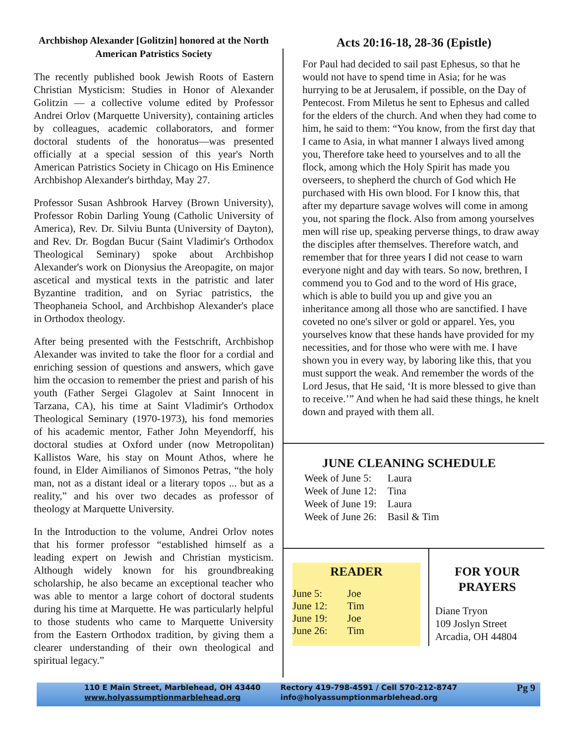Archbishop Alexander [Golitzin] honored at the North American Patristics Society
The recently published book Jewish Roots of Eastern Christian Mysticism: Studies in Honor of Alexander Golitzin — a collective volume edited by Professor Andrei Orlov (Marquette University), containing articles by colleagues, academic collaborators, and former doctoral students of the honoratus—was presented officially at a special session of this year's North American Patristics Society in Chicago on His Eminence Archbishop Alexander's birthday, May 27.
Professor Susan Ashbrook Harvey (Brown University), Professor Robin Darling Young (Catholic University of America), Rev. Dr. Silviu Bunta (University of Dayton), and Rev. Dr. Bogdan Bucur (Saint Vladimir's Orthodox Theological Seminary) spoke about Archbishop Alexander's work on Dionysius the Areopagite, on major ascetical and mystical texts in the patristic and later Byzantine tradition, and on Syriac patristics, the Theophaneia School, and Archbishop Alexander's place in Orthodox theology.
After being presented with the Festschrift, Archbishop Alexander was invited to take the floor for a cordial and enriching session of questions and answers, which gave him the occasion to remember the priest and parish of his youth (Father Sergei Glagolev at Saint Innocent in Tarzana, CA), his time at Saint Vladimir's Orthodox Theological Seminary (1970-1973), his fond memories of his academic mentor, Father John Meyendorff, his doctoral studies at Oxford under (now Metropolitan) Kallistos Ware, his stay on Mount Athos, where he found, in Elder Aimilianos of Simonos Petras, “the holy man, not as a distant ideal or a literary topos ... but as a reality,” and his over two decades as professor of theology at Marquette University.
In the Introduction to the volume, Andrei Orlov notes that his former professor “established himself as a leading expert on Jewish and Christian mysticism. Although widely known for his groundbreaking scholarship, he also became an exceptional teacher who was able to mentor a large cohort of doctoral students during his time at Marquette. He was particularly helpful to those students who came to Marquette University from the Eastern Orthodox tradition, by giving them a clearer understanding of their own theological and spiritual legacy.”
Acts 20:16-18, 28-36 (Epistle)
For Paul had decided to sail past Ephesus, so that he would not have to spend time in Asia; for he was hurrying to be at Jerusalem, if possible, on the Day of Pentecost. From Miletus he sent to Ephesus and called for the elders of the church. And when they had come to him, he said to them: “You know, from the first day that I came to Asia, in what manner I always lived among you, Therefore take heed to yourselves and to all the flock, among which the Holy Spirit has made you overseers, to shepherd the church of God which He purchased with His own blood. For I know this, that after my departure savage wolves will come in among you, not sparing the flock. Also from among yourselves men will rise up, speaking perverse things, to draw away the disciples after themselves. Therefore watch, and remember that for three years I did not cease to warn everyone night and day with tears. So now, brethren, I commend you to God and to the word of His grace, which is able to build you up and give you an inheritance among all those who are sanctified. I have coveted no one's silver or gold or apparel. Yes, you yourselves know that these hands have provided for my necessities, and for those who were with me. I have shown you in every way, by laboring like this, that you must support the weak. And remember the words of the Lord Jesus, that He said, ‘It is more blessed to give than to receive.’” And when he had said these things, he knelt down and prayed with them all.
JUNE CLEANING SCHEDULE
| Week of June 5: | Laura |
| Week of June 12: | Tina |
| Week of June 19: | Laura |
| Week of June 26: | Basil & Tim |
READER
| June 5: | Joe |
| June 12: | Tim |
| June 19: | Joe |
| June 26: | Tim |
FOR YOUR PRAYERS
Diane Tryon
109 Joslyn Street
Arcadia, OH 44804
110 E Main Street, Marblehead, OH 43440
www.holyassumptionmarblehead.org
Rectory 419-798-4591 / Cell 570-212-8747
info@holyassumptionmarblehead.org
Pg 9